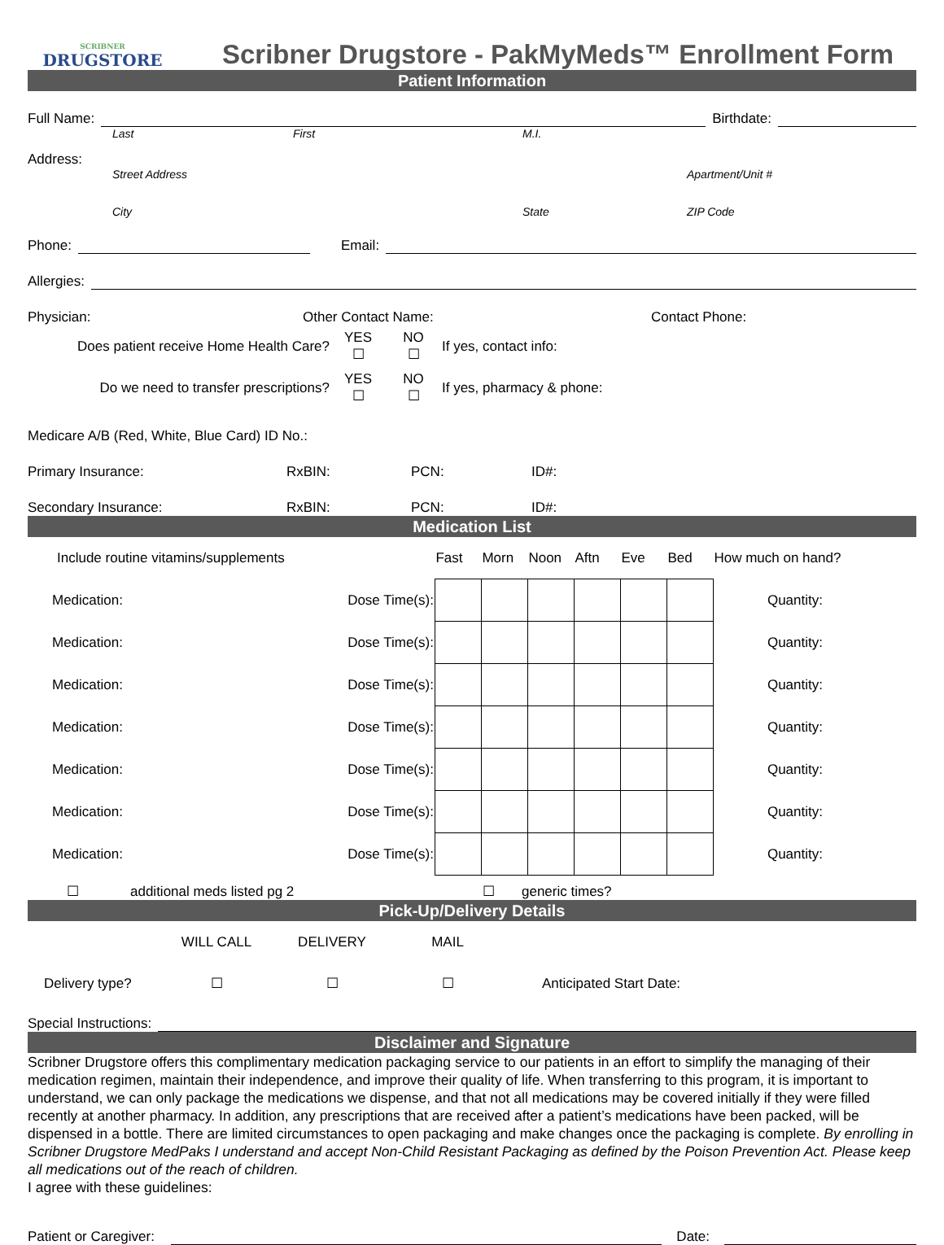SCRIBNER
DRUGSTORE
Scribner Drugstore - PakMyMeds™ Enrollment Form
Patient Information
Full Name:
Birthdate:
Last First M.I.
Address:
Street Address Apartment/Unit #
City State ZIP Code
Phone:
Email:
Allergies:
Physician: Other Contact Name: Contact Phone:
| Does patient receive Home Health Care? | YES ☐ | NO ☐ | If yes, contact info: |
| Do we need to transfer prescriptions? | YES ☐ | NO ☐ | If yes, pharmacy & phone: |
Medicare A/B (Red, White, Blue Card) ID No.:
Primary Insurance: RxBIN: PCN: ID#:
Secondary Insurance: RxBIN: PCN: ID#:
Medication List
| Include routine vitamins/supplements | | Fast | Morn | Noon | Aftn | Eve | Bed | How much on hand? |
| Medication: | Dose Time(s): | | | | | | | Quantity: |
| Medication: | Dose Time(s): | | | | | | | Quantity: |
| Medication: | Dose Time(s): | | | | | | | Quantity: |
| Medication: | Dose Time(s): | | | | | | | Quantity: |
| Medication: | Dose Time(s): | | | | | | | Quantity: |
| Medication: | Dose Time(s): | | | | | | | Quantity: |
| Medication: | Dose Time(s): | | | | | | | Quantity: |
☐ additional meds listed pg 2 ☐ generic times?
Pick-Up/Delivery Details
| | WILL CALL | DELIVERY | MAIL | |
| Delivery type? | ☐ | ☐ | ☐ | Anticipated Start Date: |
Special Instructions:
Disclaimer and Signature
Scribner Drugstore offers this complimentary medication packaging service to our patients in an effort to simplify the managing of their medication regimen, maintain their independence, and improve their quality of life. When transferring to this program, it is important to understand, we can only package the medications we dispense, and that not all medications may be covered initially if they were filled recently at another pharmacy. In addition, any prescriptions that are received after a patient’s medications have been packed, will be dispensed in a bottle. There are limited circumstances to open packaging and make changes once the packaging is complete. By enrolling in Scribner Drugstore MedPaks I understand and accept Non-Child Resistant Packaging as defined by the Poison Prevention Act. Please keep all medications out of the reach of children.
I agree with these guidelines:
Patient or Caregiver:
Date: